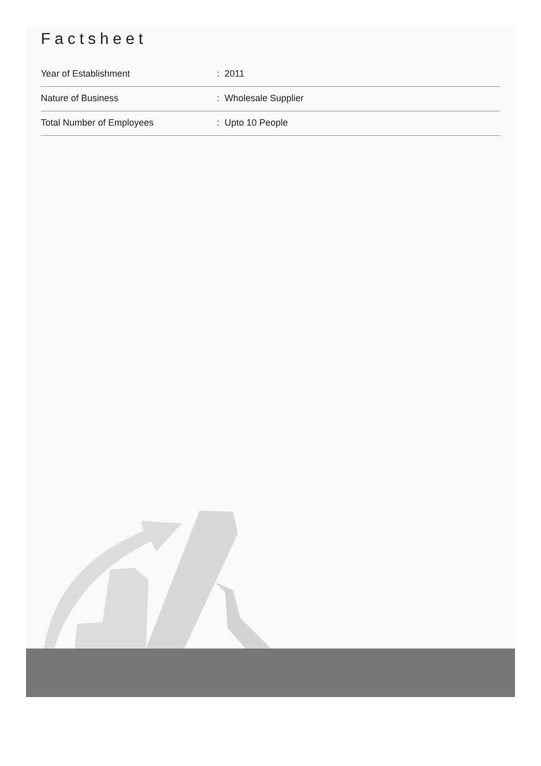Factsheet
| Year of Establishment | : 2011 |
| Nature of Business | : Wholesale Supplier |
| Total Number of Employees | : Upto 10 People |